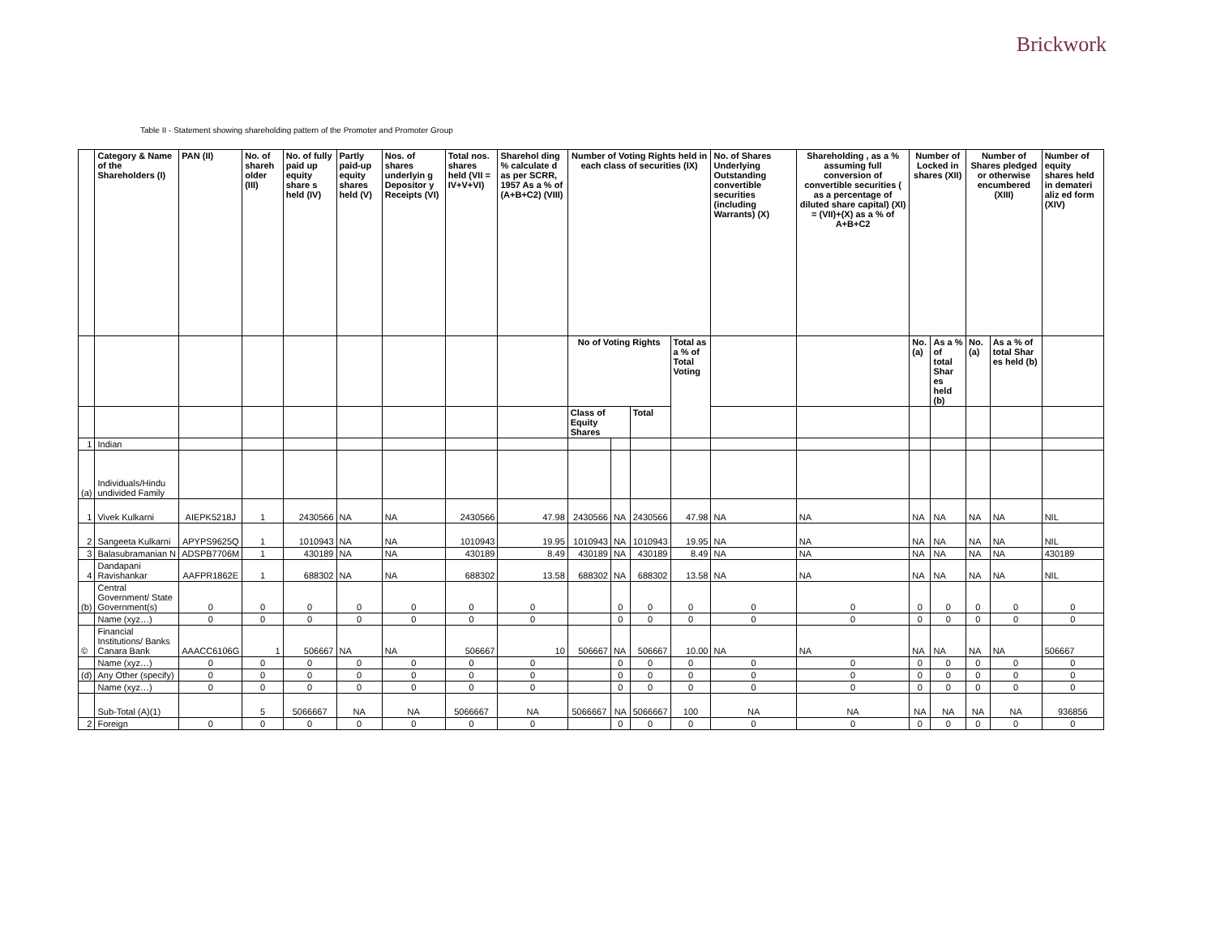Brickwork
Table II - Statement showing shareholding pattern of the Promoter and Promoter Group
| | Category & Name of the Shareholders (I) | PAN (II) | No. of shareh older (III) | No. of fully paid up equity share s held (IV) | Partly paid-up equity shares held (V) | Nos. of shares underlyin g Depositor y Receipts (VI) | Total nos. shares held (VII = IV+V+VI) | Sharehol ding % calculate d as per SCRR, 1957 As a % of (A+B+C2) (VIII) | Number of Voting Rights held in each class of securities (IX) | | | | No. of Shares Underlying Outstanding convertible securities (including Warrants) (X) | Shareholding , as a % assuming full conversion of convertible securities ( as a percentage of diluted share capital) (XI) = (VII)+(X) as a % of A+B+C2 | Number of Locked in shares (XII) | | Number of Shares pledged or otherwise encumbered (XIII) | | Number of equity shares held in demateri aliz ed form (XIV) |
| --- | --- | --- | --- | --- | --- | --- | --- | --- | --- | --- | --- | --- | --- | --- | --- | --- | --- | --- | --- |
| | | | | | | | | | No of Voting Rights | | | Total as a % of Total Voting | | | No. (a) | As a % of total Shar es held (b) | No. (a) | As a % of total Shar es held (b) | |
| | | | | | | | | | Class of Equity Shares | | Total | | | | | | | | |
| 1 | Indian | | | | | | | | | | | | | | | | | | |
| (a) | Individuals/Hindu undivided Family | | | | | | | | | | | | | | | | | | |
| 1 | Vivek Kulkarni | AIEPK5218J | 1 | 2430566 | NA | NA | 2430566 | 47.98 | 2430566 | NA | 2430566 | 47.98 | NA | NA | NA | NA | NA | NA | NIL |
| 2 | Sangeeta Kulkarni | APYPS9625Q | 1 | 1010943 | NA | NA | 1010943 | 19.95 | 1010943 | NA | 1010943 | 19.95 | NA | NA | NA | NA | NA | NA | NIL |
| 3 | Balasubramanian N | ADSPB7706M | 1 | 430189 | NA | NA | 430189 | 8.49 | 430189 | NA | 430189 | 8.49 | NA | NA | NA | NA | NA | NA | 430189 |
| 4 | Dandapani Ravishankar | AAFPR1862E | 1 | 688302 | NA | NA | 688302 | 13.58 | 688302 | NA | 688302 | 13.58 | NA | NA | NA | NA | NA | NA | NIL |
| (b) | Central Government/ State Government(s) | 0 | 0 | 0 | 0 | 0 | 0 | 0 | | 0 | 0 | 0 | 0 | 0 | 0 | 0 | 0 | 0 | 0 |
| | Name (xyz…) | 0 | 0 | 0 | 0 | 0 | 0 | 0 | | 0 | 0 | 0 | 0 | 0 | 0 | 0 | 0 | 0 | 0 |
| © | Financial Institutions/ Banks Canara Bank | AAACC6106G | 1 | 506667 | NA | NA | 506667 | 10 | 506667 | NA | 506667 | 10.00 | NA | NA | NA | NA | NA | NA | 506667 |
| | Name (xyz…) | 0 | 0 | 0 | 0 | 0 | 0 | 0 | | 0 | 0 | 0 | 0 | 0 | 0 | 0 | 0 | 0 | 0 |
| (d) | Any Other (specify) | 0 | 0 | 0 | 0 | 0 | 0 | 0 | | 0 | 0 | 0 | 0 | 0 | 0 | 0 | 0 | 0 | 0 |
| | Name (xyz…) | 0 | 0 | 0 | 0 | 0 | 0 | 0 | | 0 | 0 | 0 | 0 | 0 | 0 | 0 | 0 | 0 | 0 |
| | Sub-Total (A)(1) | | 5 | 5066667 | NA | NA | 5066667 | NA | 5066667 | NA | 5066667 | 100 | NA | NA | NA | NA | NA | NA | 936856 |
| 2 | Foreign | 0 | 0 | 0 | 0 | 0 | 0 | 0 | | 0 | 0 | 0 | 0 | 0 | 0 | 0 | 0 | 0 | 0 |